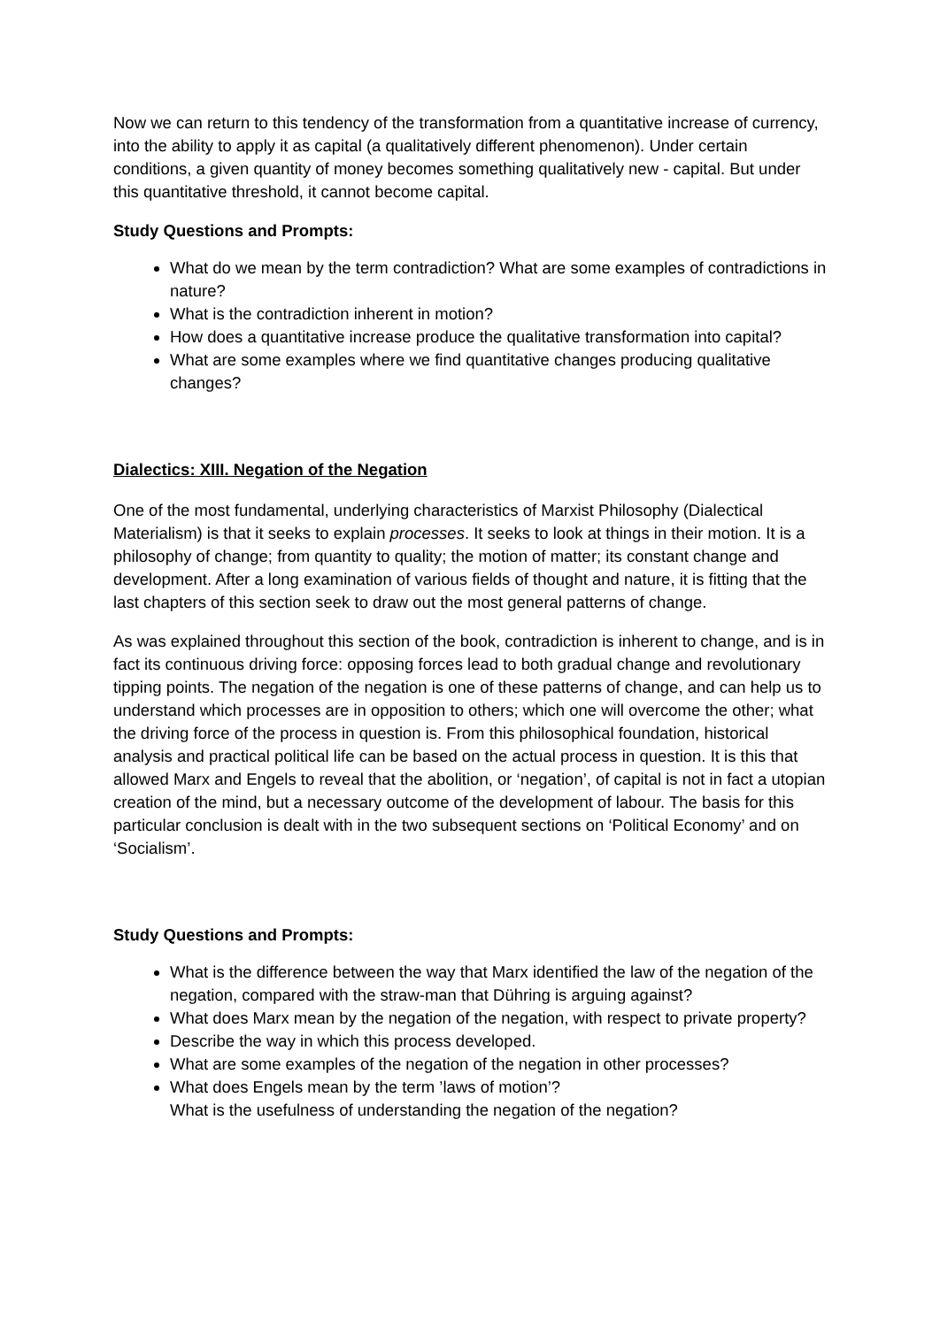Now we can return to this tendency of the transformation from a quantitative increase of currency, into the ability to apply it as capital (a qualitatively different phenomenon). Under certain conditions, a given quantity of money becomes something qualitatively new - capital. But under this quantitative threshold, it cannot become capital.
Study Questions and Prompts:
What do we mean by the term contradiction? What are some examples of contradictions in nature?
What is the contradiction inherent in motion?
How does a quantitative increase produce the qualitative transformation into capital?
What are some examples where we find quantitative changes producing qualitative changes?
Dialectics: XIII. Negation of the Negation
One of the most fundamental, underlying characteristics of Marxist Philosophy (Dialectical Materialism) is that it seeks to explain processes. It seeks to look at things in their motion. It is a philosophy of change; from quantity to quality; the motion of matter; its constant change and development. After a long examination of various fields of thought and nature, it is fitting that the last chapters of this section seek to draw out the most general patterns of change.
As was explained throughout this section of the book, contradiction is inherent to change, and is in fact its continuous driving force: opposing forces lead to both gradual change and revolutionary tipping points. The negation of the negation is one of these patterns of change, and can help us to understand which processes are in opposition to others; which one will overcome the other; what the driving force of the process in question is. From this philosophical foundation, historical analysis and practical political life can be based on the actual process in question. It is this that allowed Marx and Engels to reveal that the abolition, or ‘negation’, of capital is not in fact a utopian creation of the mind, but a necessary outcome of the development of labour. The basis for this particular conclusion is dealt with in the two subsequent sections on ‘Political Economy’ and on ‘Socialism’.
Study Questions and Prompts:
What is the difference between the way that Marx identified the law of the negation of the negation, compared with the straw-man that Dühring is arguing against?
What does Marx mean by the negation of the negation, with respect to private property?
Describe the way in which this process developed.
What are some examples of the negation of the negation in other processes?
What does Engels mean by the term ’laws of motion’?
What is the usefulness of understanding the negation of the negation?